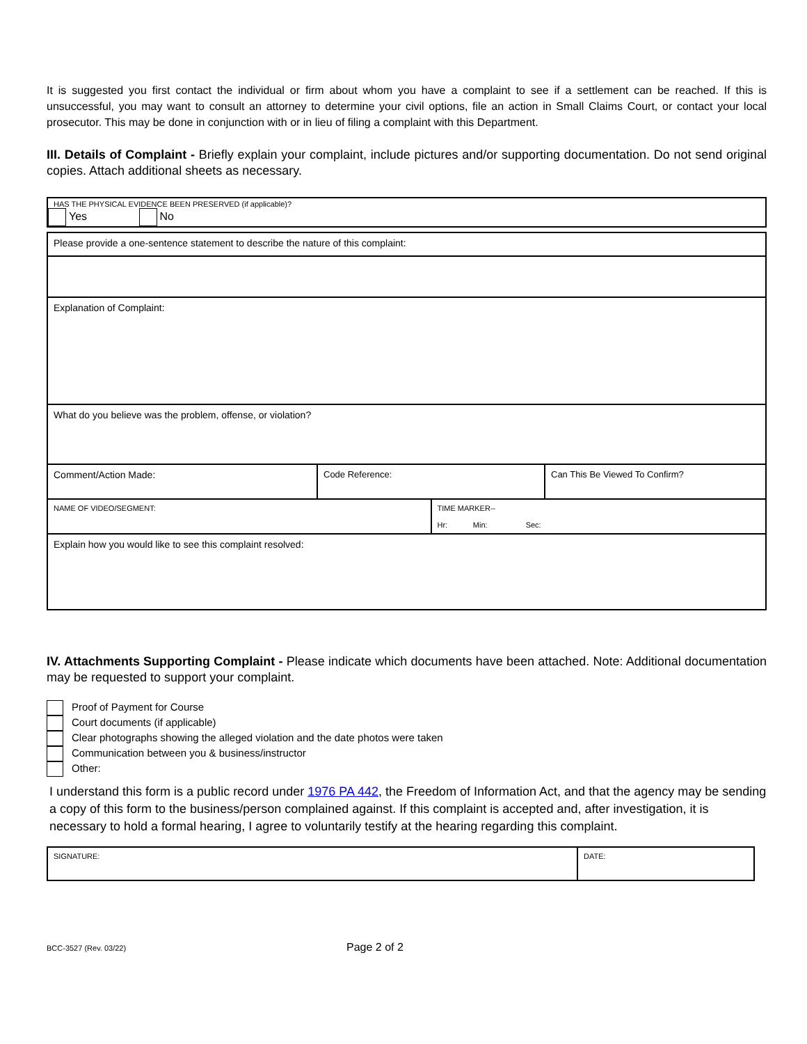It is suggested you first contact the individual or firm about whom you have a complaint to see if a settlement can be reached. If this is unsuccessful, you may want to consult an attorney to determine your civil options, file an action in Small Claims Court, or contact your local prosecutor. This may be done in conjunction with or in lieu of filing a complaint with this Department.
III. Details of Complaint - Briefly explain your complaint, include pictures and/or supporting documentation. Do not send original copies. Attach additional sheets as necessary.
| HAS THE PHYSICAL EVIDENCE BEEN PRESERVED (if applicable)? Yes No |
| Please provide a one-sentence statement to describe the nature of this complaint: | | | |
| Explanation of Complaint: | | | |
| What do you believe was the problem, offense, or violation? | | | |
| Comment/Action Made: | Code Reference: | | Can This Be Viewed To Confirm? |
| NAME OF VIDEO/SEGMENT: | | TIME MARKER-- Hr: Min: Sec: | |
| Explain how you would like to see this complaint resolved: | | | |
IV. Attachments Supporting Complaint - Please indicate which documents have been attached. Note: Additional documentation may be requested to support your complaint.
Proof of Payment for Course
Court documents (if applicable)
Clear photographs showing the alleged violation and the date photos were taken
Communication between you & business/instructor
Other:
I understand this form is a public record under 1976 PA 442, the Freedom of Information Act, and that the agency may be sending a copy of this form to the business/person complained against. If this complaint is accepted and, after investigation, it is necessary to hold a formal hearing, I agree to voluntarily testify at the hearing regarding this complaint.
| SIGNATURE: | DATE: |
BCC-3527 (Rev. 03/22) Page 2 of 2